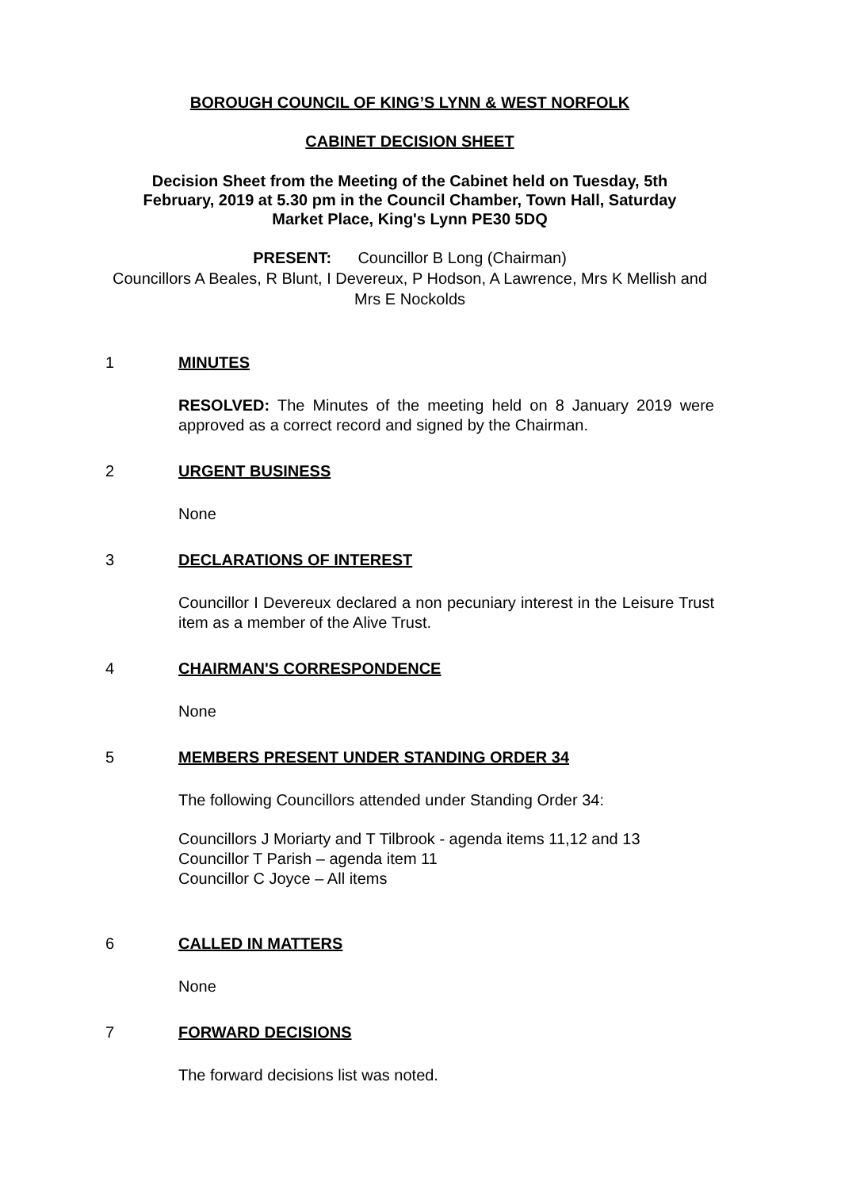BOROUGH COUNCIL OF KING’S LYNN & WEST NORFOLK
CABINET DECISION SHEET
Decision Sheet from the Meeting of the Cabinet held on Tuesday, 5th February, 2019 at 5.30 pm in the Council Chamber, Town Hall, Saturday Market Place, King's Lynn PE30 5DQ
PRESENT: Councillor B Long (Chairman)
Councillors A Beales, R Blunt, I Devereux, P Hodson, A Lawrence, Mrs K Mellish and Mrs E Nockolds
1 MINUTES
RESOLVED: The Minutes of the meeting held on 8 January 2019 were approved as a correct record and signed by the Chairman.
2 URGENT BUSINESS
None
3 DECLARATIONS OF INTEREST
Councillor I Devereux declared a non pecuniary interest in the Leisure Trust item as a member of the Alive Trust.
4 CHAIRMAN'S CORRESPONDENCE
None
5 MEMBERS PRESENT UNDER STANDING ORDER 34
The following Councillors attended under Standing Order 34:
Councillors J Moriarty and T Tilbrook - agenda items 11,12 and 13
Councillor T Parish – agenda item 11
Councillor C Joyce – All items
6 CALLED IN MATTERS
None
7 FORWARD DECISIONS
The forward decisions list was noted.